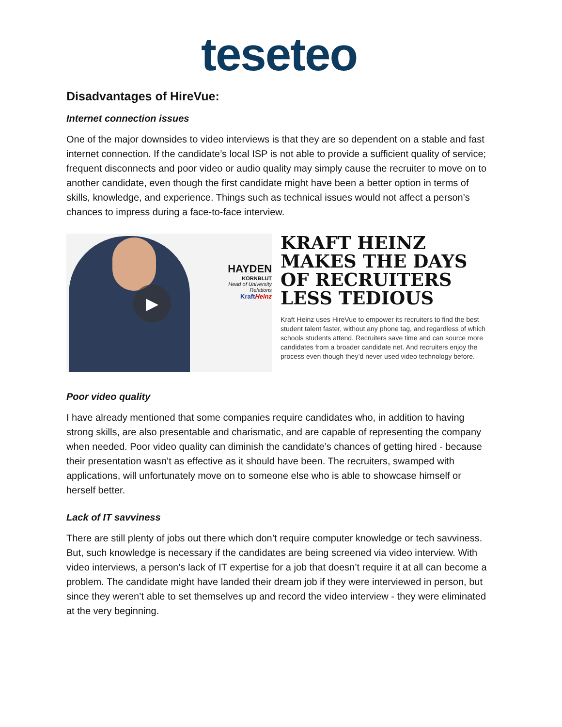teseteo
Disadvantages of HireVue:
Internet connection issues
One of the major downsides to video interviews is that they are so dependent on a stable and fast internet connection. If the candidate’s local ISP is not able to provide a sufficient quality of service; frequent disconnects and poor video or audio quality may simply cause the recruiter to move on to another candidate, even though the first candidate might have been a better option in terms of skills, knowledge, and experience. Things such as technical issues would not affect a person’s chances to impress during a face-to-face interview.
▶
HAYDEN
KORNBLUT
Head of University Relations
KraftHeinz
KRAFT HEINZ MAKES THE DAYS OF RECRUITERS LESS TEDIOUS
Kraft Heinz uses HireVue to empower its recruiters to find the best student talent faster, without any phone tag, and regardless of which schools students attend. Recruiters save time and can source more candidates from a broader candidate net. And recruiters enjoy the process even though they’d never used video technology before.
Poor video quality
I have already mentioned that some companies require candidates who, in addition to having strong skills, are also presentable and charismatic, and are capable of representing the company when needed. Poor video quality can diminish the candidate’s chances of getting hired - because their presentation wasn’t as effective as it should have been. The recruiters, swamped with applications, will unfortunately move on to someone else who is able to showcase himself or herself better.
Lack of IT savviness
There are still plenty of jobs out there which don’t require computer knowledge or tech savviness. But, such knowledge is necessary if the candidates are being screened via video interview. With video interviews, a person’s lack of IT expertise for a job that doesn’t require it at all can become a problem. The candidate might have landed their dream job if they were interviewed in person, but since they weren’t able to set themselves up and record the video interview - they were eliminated at the very beginning.